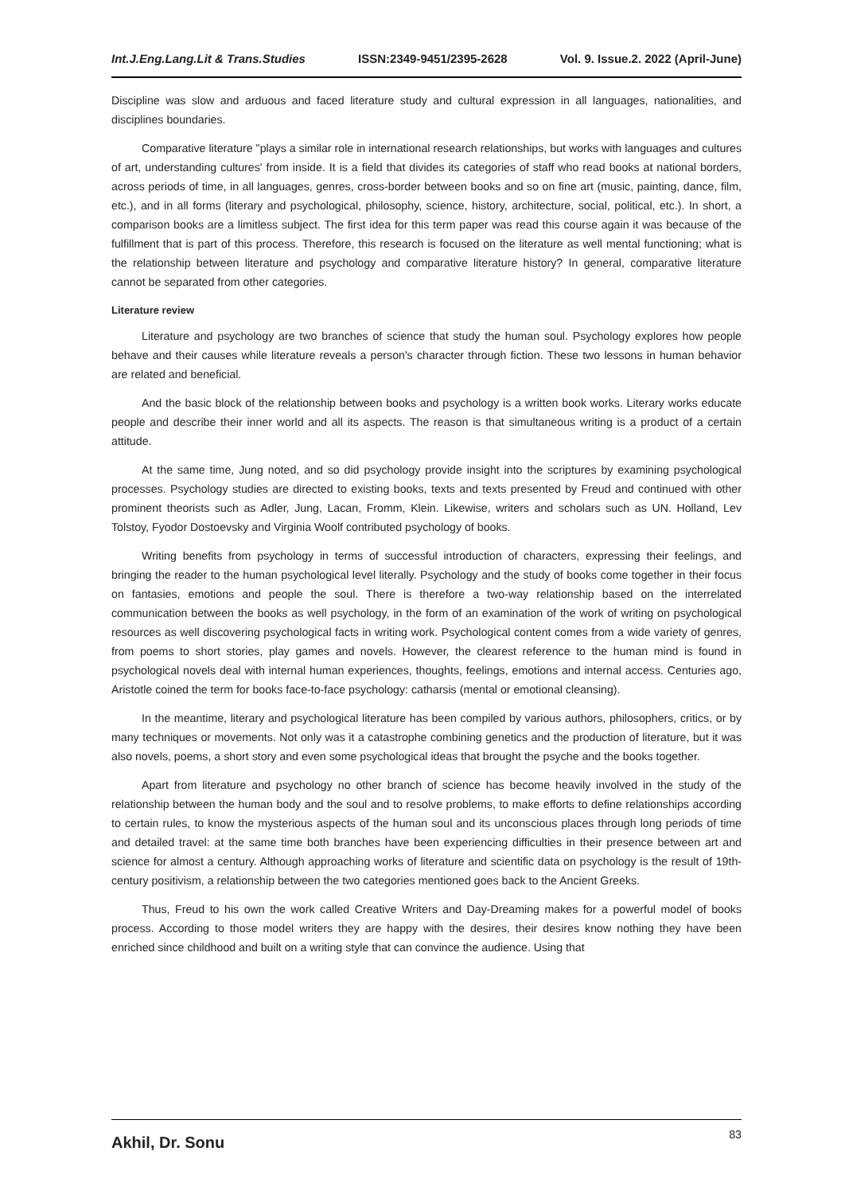Int.J.Eng.Lang.Lit & Trans.Studies ISSN:2349-9451/2395-2628 Vol. 9. Issue.2. 2022 (April-June)
Discipline was slow and arduous and faced literature study and cultural expression in all languages, nationalities, and disciplines boundaries.
Comparative literature "plays a similar role in international research relationships, but works with languages and cultures of art, understanding cultures' from inside. It is a field that divides its categories of staff who read books at national borders, across periods of time, in all languages, genres, cross-border between books and so on fine art (music, painting, dance, film, etc.), and in all forms (literary and psychological, philosophy, science, history, architecture, social, political, etc.). In short, a comparison books are a limitless subject. The first idea for this term paper was read this course again it was because of the fulfillment that is part of this process. Therefore, this research is focused on the literature as well mental functioning; what is the relationship between literature and psychology and comparative literature history? In general, comparative literature cannot be separated from other categories.
Literature review
Literature and psychology are two branches of science that study the human soul. Psychology explores how people behave and their causes while literature reveals a person's character through fiction. These two lessons in human behavior are related and beneficial.
And the basic block of the relationship between books and psychology is a written book works. Literary works educate people and describe their inner world and all its aspects. The reason is that simultaneous writing is a product of a certain attitude.
At the same time, Jung noted, and so did psychology provide insight into the scriptures by examining psychological processes. Psychology studies are directed to existing books, texts and texts presented by Freud and continued with other prominent theorists such as Adler, Jung, Lacan, Fromm, Klein. Likewise, writers and scholars such as UN. Holland, Lev Tolstoy, Fyodor Dostoevsky and Virginia Woolf contributed psychology of books.
Writing benefits from psychology in terms of successful introduction of characters, expressing their feelings, and bringing the reader to the human psychological level literally. Psychology and the study of books come together in their focus on fantasies, emotions and people the soul. There is therefore a two-way relationship based on the interrelated communication between the books as well psychology, in the form of an examination of the work of writing on psychological resources as well discovering psychological facts in writing work. Psychological content comes from a wide variety of genres, from poems to short stories, play games and novels. However, the clearest reference to the human mind is found in psychological novels deal with internal human experiences, thoughts, feelings, emotions and internal access. Centuries ago, Aristotle coined the term for books face-to-face psychology: catharsis (mental or emotional cleansing).
In the meantime, literary and psychological literature has been compiled by various authors, philosophers, critics, or by many techniques or movements. Not only was it a catastrophe combining genetics and the production of literature, but it was also novels, poems, a short story and even some psychological ideas that brought the psyche and the books together.
Apart from literature and psychology no other branch of science has become heavily involved in the study of the relationship between the human body and the soul and to resolve problems, to make efforts to define relationships according to certain rules, to know the mysterious aspects of the human soul and its unconscious places through long periods of time and detailed travel: at the same time both branches have been experiencing difficulties in their presence between art and science for almost a century. Although approaching works of literature and scientific data on psychology is the result of 19th-century positivism, a relationship between the two categories mentioned goes back to the Ancient Greeks.
Thus, Freud to his own the work called Creative Writers and Day-Dreaming makes for a powerful model of books process. According to those model writers they are happy with the desires, their desires know nothing they have been enriched since childhood and built on a writing style that can convince the audience. Using that
Akhil, Dr. Sonu 83